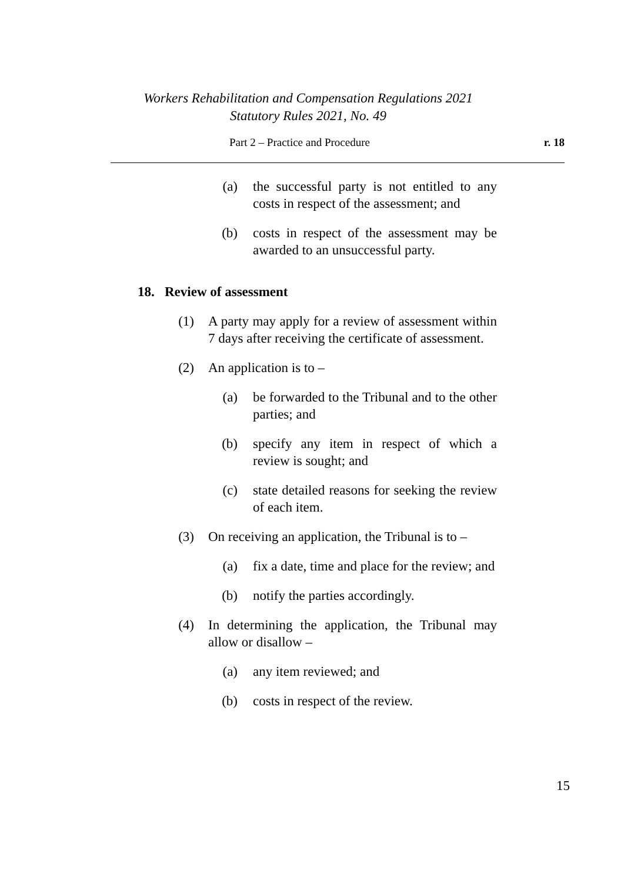Workers Rehabilitation and Compensation Regulations 2021
Statutory Rules 2021, No. 49
Part 2 – Practice and Procedure r. 18
(a) the successful party is not entitled to any costs in respect of the assessment; and
(b) costs in respect of the assessment may be awarded to an unsuccessful party.
18. Review of assessment
(1) A party may apply for a review of assessment within 7 days after receiving the certificate of assessment.
(2) An application is to –
(a) be forwarded to the Tribunal and to the other parties; and
(b) specify any item in respect of which a review is sought; and
(c) state detailed reasons for seeking the review of each item.
(3) On receiving an application, the Tribunal is to –
(a) fix a date, time and place for the review; and
(b) notify the parties accordingly.
(4) In determining the application, the Tribunal may allow or disallow –
(a) any item reviewed; and
(b) costs in respect of the review.
15